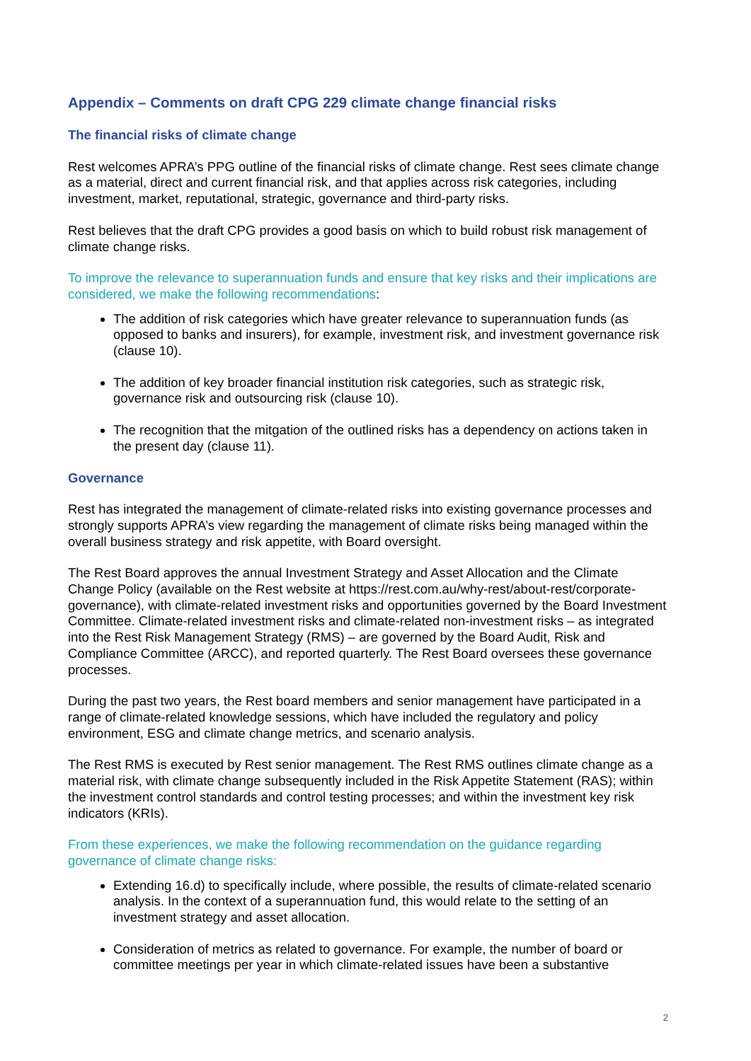Appendix – Comments on draft CPG 229 climate change financial risks
The financial risks of climate change
Rest welcomes APRA’s PPG outline of the financial risks of climate change. Rest sees climate change as a material, direct and current financial risk, and that applies across risk categories, including investment, market, reputational, strategic, governance and third-party risks.
Rest believes that the draft CPG provides a good basis on which to build robust risk management of climate change risks.
To improve the relevance to superannuation funds and ensure that key risks and their implications are considered, we make the following recommendations:
The addition of risk categories which have greater relevance to superannuation funds (as opposed to banks and insurers), for example, investment risk, and investment governance risk (clause 10).
The addition of key broader financial institution risk categories, such as strategic risk, governance risk and outsourcing risk (clause 10).
The recognition that the mitgation of the outlined risks has a dependency on actions taken in the present day (clause 11).
Governance
Rest has integrated the management of climate-related risks into existing governance processes and strongly supports APRA’s view regarding the management of climate risks being managed within the overall business strategy and risk appetite, with Board oversight.
The Rest Board approves the annual Investment Strategy and Asset Allocation and the Climate Change Policy (available on the Rest website at https://rest.com.au/why-rest/about-rest/corporate-governance), with climate-related investment risks and opportunities governed by the Board Investment Committee. Climate-related investment risks and climate-related non-investment risks – as integrated into the Rest Risk Management Strategy (RMS) – are governed by the Board Audit, Risk and Compliance Committee (ARCC), and reported quarterly. The Rest Board oversees these governance processes.
During the past two years, the Rest board members and senior management have participated in a range of climate-related knowledge sessions, which have included the regulatory and policy environment, ESG and climate change metrics, and scenario analysis.
The Rest RMS is executed by Rest senior management. The Rest RMS outlines climate change as a material risk, with climate change subsequently included in the Risk Appetite Statement (RAS); within the investment control standards and control testing processes; and within the investment key risk indicators (KRIs).
From these experiences, we make the following recommendation on the guidance regarding governance of climate change risks:
Extending 16.d) to specifically include, where possible, the results of climate-related scenario analysis. In the context of a superannuation fund, this would relate to the setting of an investment strategy and asset allocation.
Consideration of metrics as related to governance. For example, the number of board or committee meetings per year in which climate-related issues have been a substantive
2